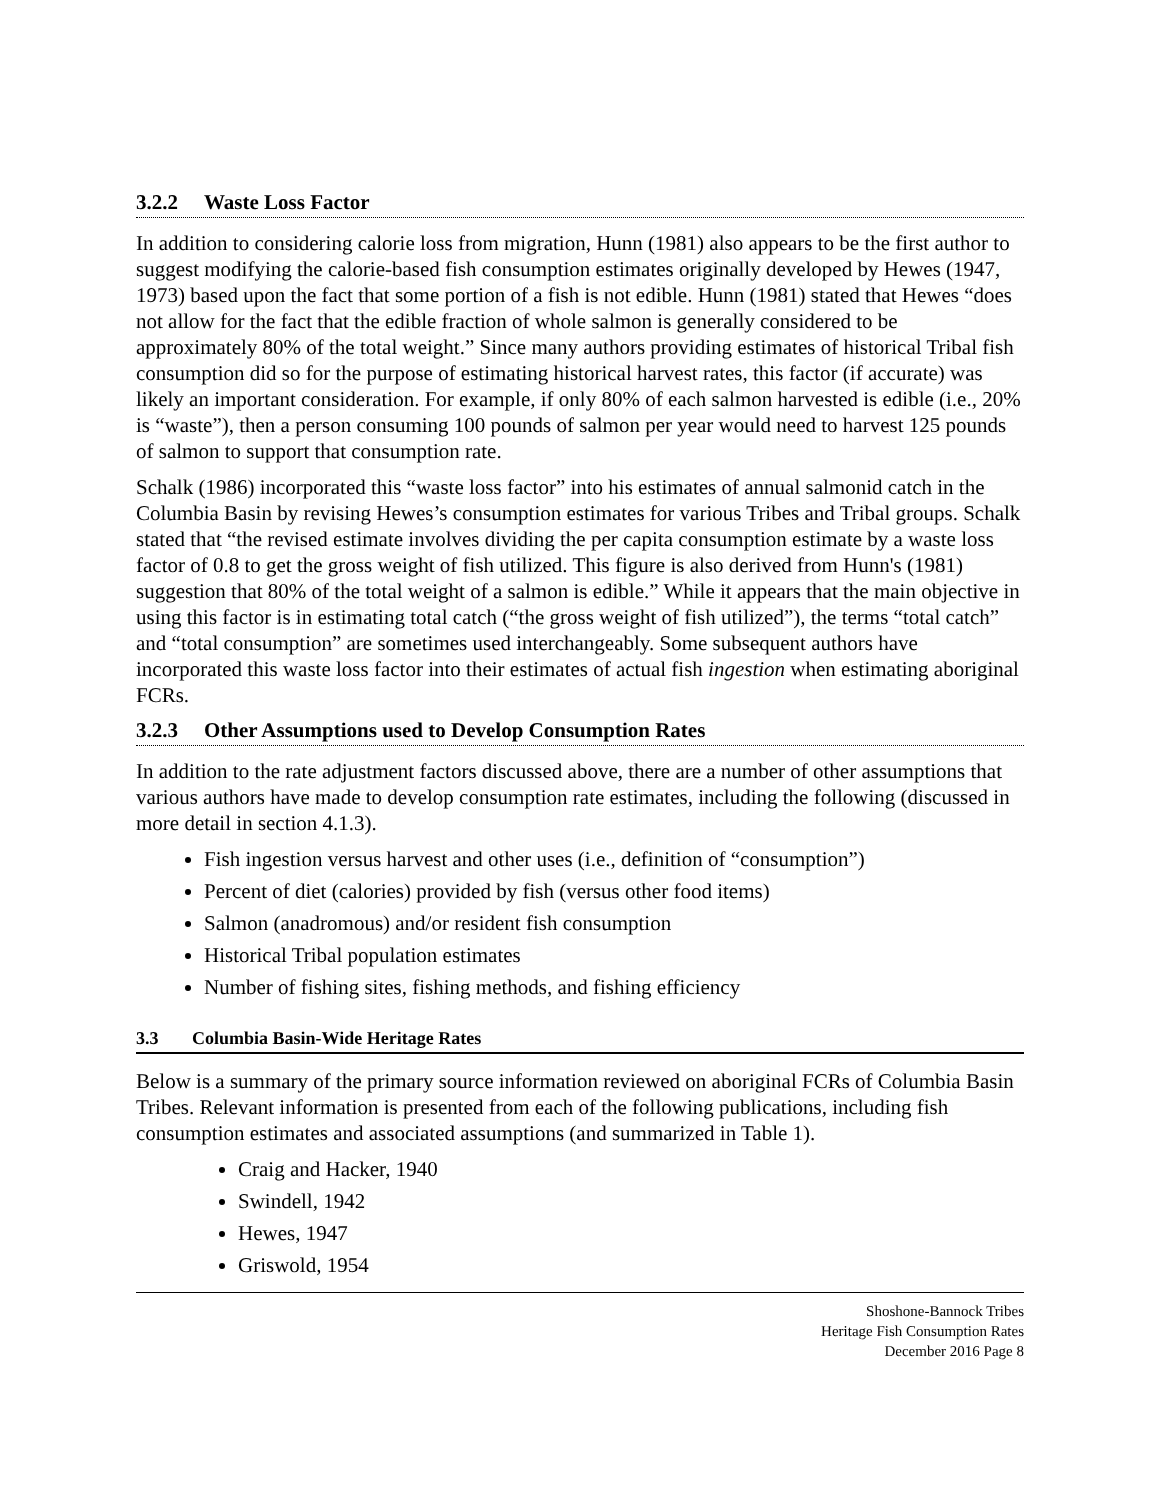3.2.2 Waste Loss Factor
In addition to considering calorie loss from migration, Hunn (1981) also appears to be the first author to suggest modifying the calorie-based fish consumption estimates originally developed by Hewes (1947, 1973) based upon the fact that some portion of a fish is not edible. Hunn (1981) stated that Hewes “does not allow for the fact that the edible fraction of whole salmon is generally considered to be approximately 80% of the total weight.” Since many authors providing estimates of historical Tribal fish consumption did so for the purpose of estimating historical harvest rates, this factor (if accurate) was likely an important consideration. For example, if only 80% of each salmon harvested is edible (i.e., 20% is “waste”), then a person consuming 100 pounds of salmon per year would need to harvest 125 pounds of salmon to support that consumption rate.
Schalk (1986) incorporated this “waste loss factor” into his estimates of annual salmonid catch in the Columbia Basin by revising Hewes’s consumption estimates for various Tribes and Tribal groups. Schalk stated that “the revised estimate involves dividing the per capita consumption estimate by a waste loss factor of 0.8 to get the gross weight of fish utilized. This figure is also derived from Hunn's (1981) suggestion that 80% of the total weight of a salmon is edible.” While it appears that the main objective in using this factor is in estimating total catch (“the gross weight of fish utilized”), the terms “total catch” and “total consumption” are sometimes used interchangeably. Some subsequent authors have incorporated this waste loss factor into their estimates of actual fish ingestion when estimating aboriginal FCRs.
3.2.3 Other Assumptions used to Develop Consumption Rates
In addition to the rate adjustment factors discussed above, there are a number of other assumptions that various authors have made to develop consumption rate estimates, including the following (discussed in more detail in section 4.1.3).
Fish ingestion versus harvest and other uses (i.e., definition of “consumption”)
Percent of diet (calories) provided by fish (versus other food items)
Salmon (anadromous) and/or resident fish consumption
Historical Tribal population estimates
Number of fishing sites, fishing methods, and fishing efficiency
3.3 Columbia Basin-Wide Heritage Rates
Below is a summary of the primary source information reviewed on aboriginal FCRs of Columbia Basin Tribes. Relevant information is presented from each of the following publications, including fish consumption estimates and associated assumptions (and summarized in Table 1).
Craig and Hacker, 1940
Swindell, 1942
Hewes, 1947
Griswold, 1954
Shoshone-Bannock Tribes
Heritage Fish Consumption Rates
December 2016 Page 8